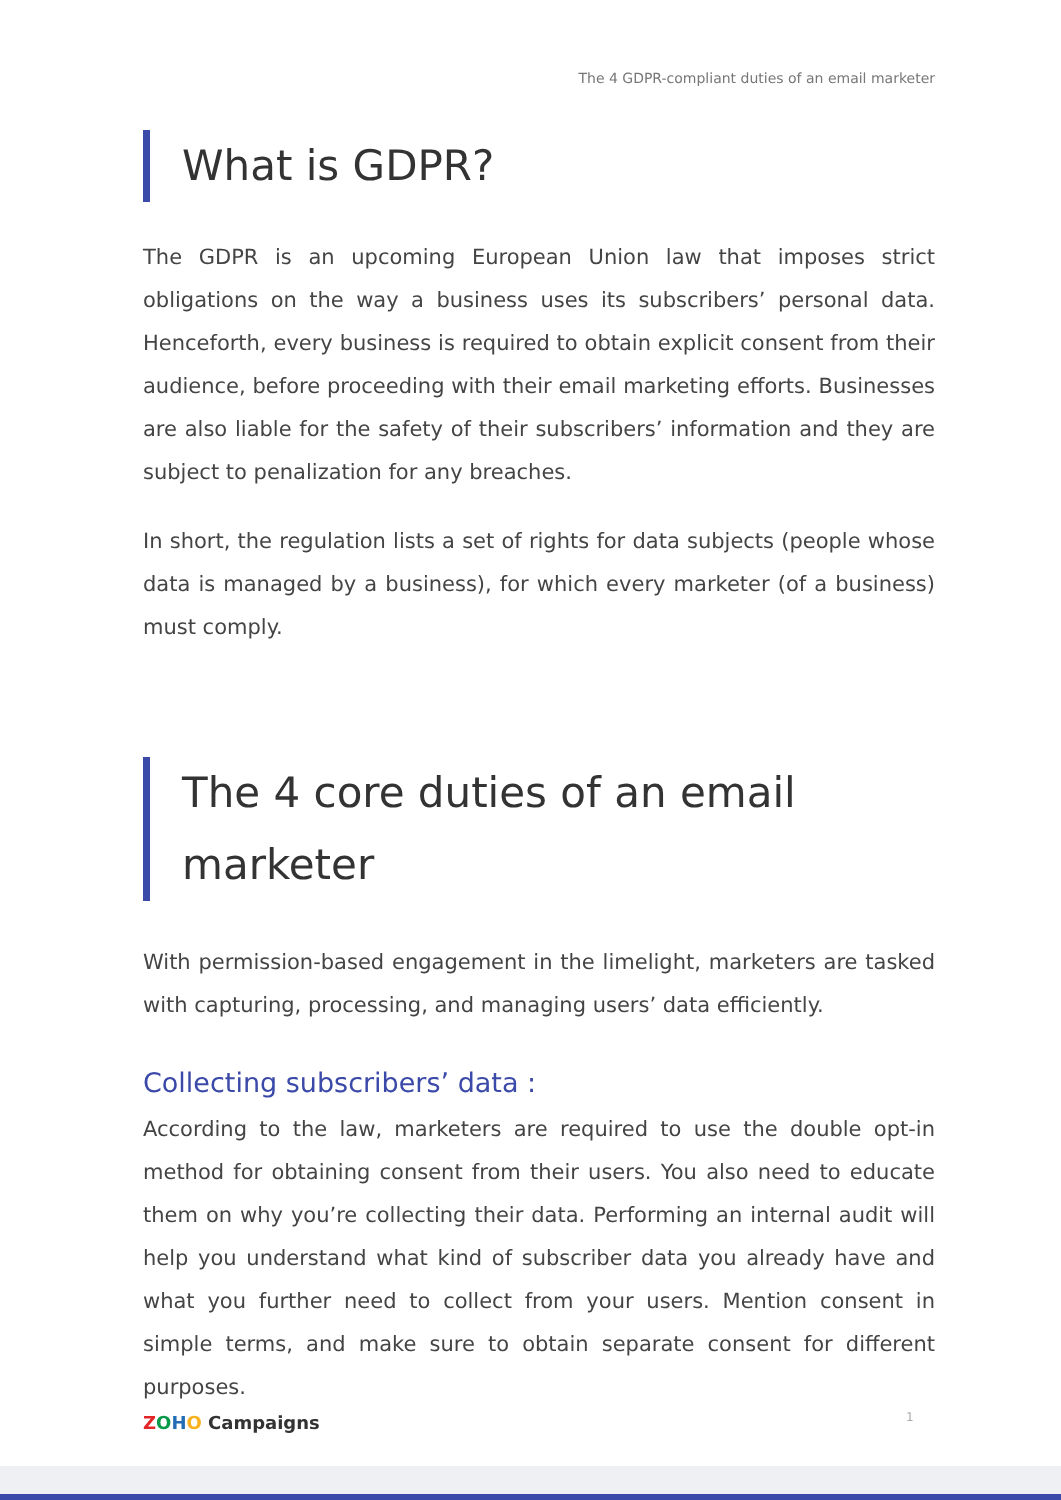The 4 GDPR-compliant duties of an email marketer
What is GDPR?
The GDPR is an upcoming European Union law that imposes strict obligations on the way a business uses its subscribers’ personal data. Henceforth, every business is required to obtain explicit consent from their audience, before proceeding with their email marketing efforts. Businesses are also liable for the safety of their subscribers’ information and they are subject to penalization for any breaches.
In short, the regulation lists a set of rights for data subjects (people whose data is managed by a business), for which every marketer (of a business) must comply.
The 4 core duties of an email marketer
With permission-based engagement in the limelight, marketers are tasked with capturing, processing, and managing users’ data efficiently.
Collecting subscribers’ data :
According to the law, marketers are required to use the double opt-in method for obtaining consent from their users. You also need to educate them on why you’re collecting their data. Performing an internal audit will help you understand what kind of subscriber data you already have and what you further need to collect from your users. Mention consent in simple terms, and make sure to obtain separate consent for different purposes.
ZOHO Campaigns 1